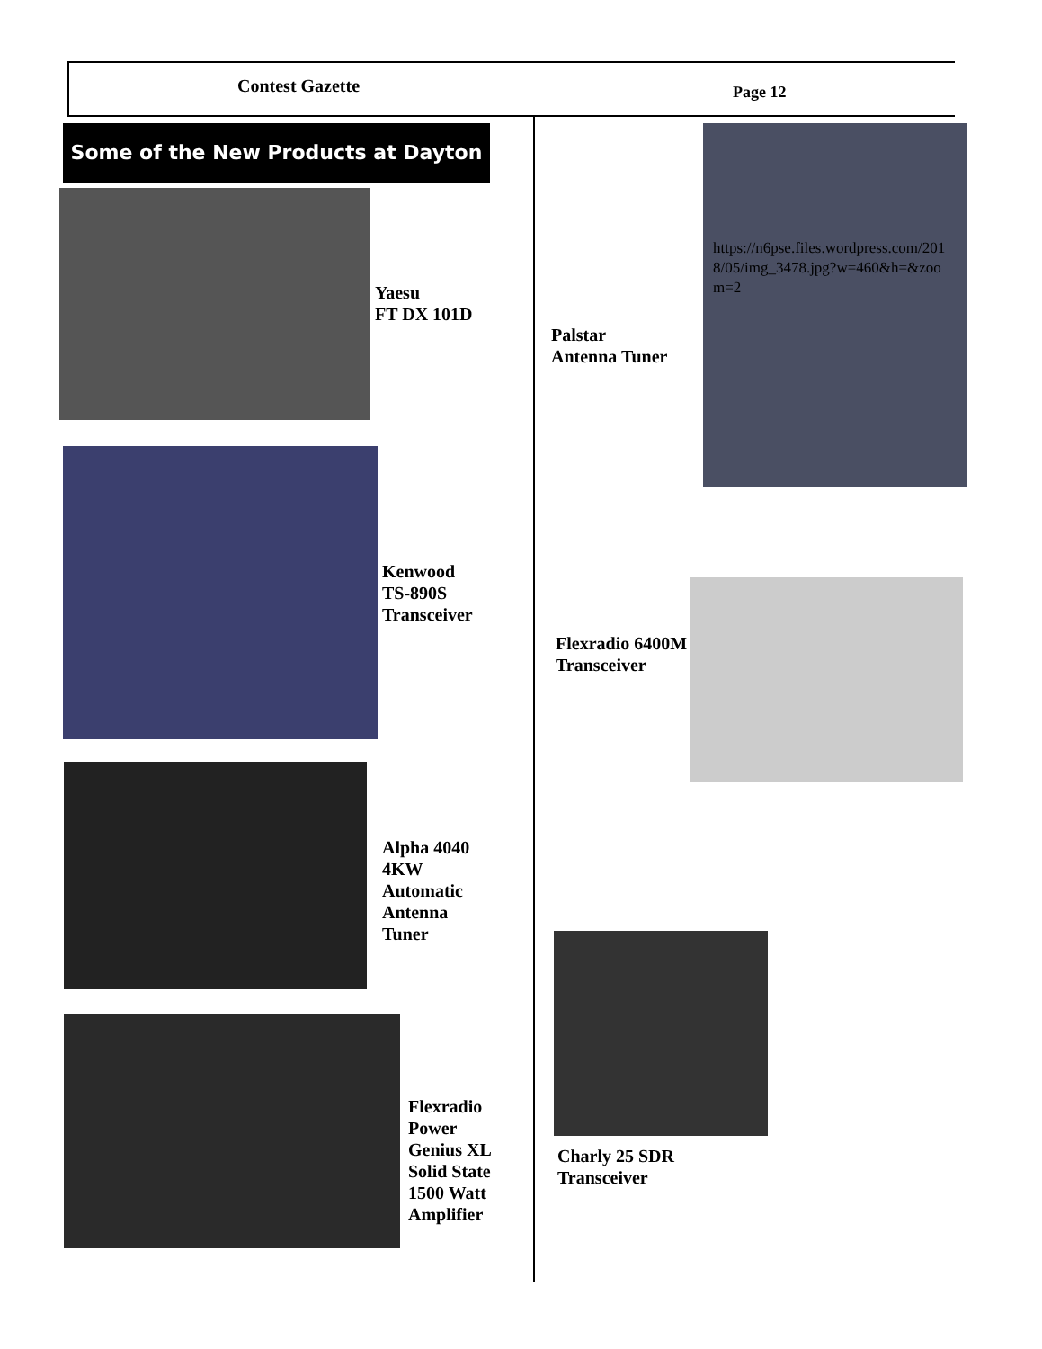Contest Gazette Page 12
Some of the New Products at Dayton
Yaesu
FT DX 101D
Kenwood
TS-890S
Transceiver
Alpha 4040
4KW
Automatic
Antenna
Tuner
Flexradio
Power
Genius XL
Solid State
1500 Watt
Amplifier
https://n6pse.files.wordpress.com/2018/05/img_3478.jpg?w=460&h=&zoom=2
Palstar
Antenna Tuner
Flexradio 6400M
Transceiver
Charly 25 SDR
Transceiver